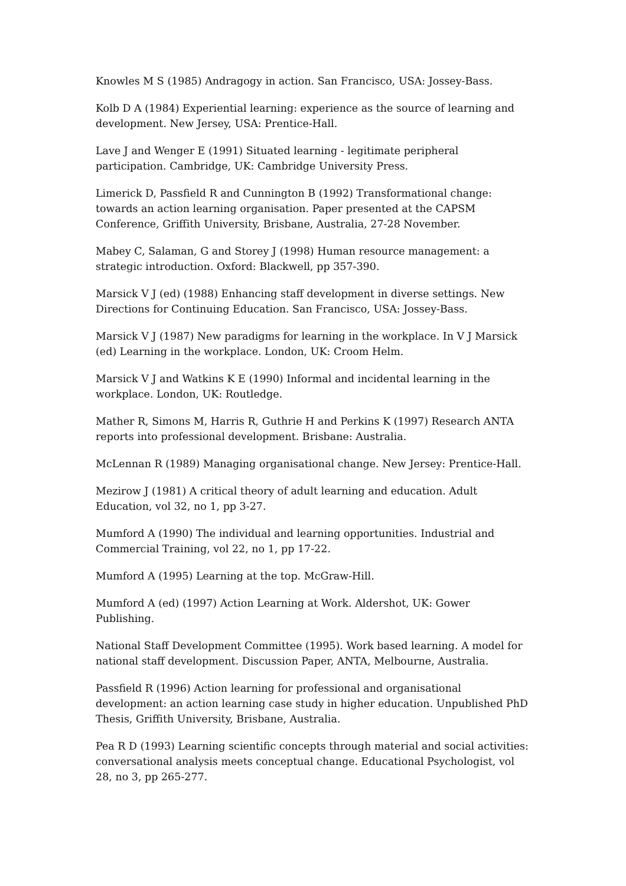Knowles M S (1985) Andragogy in action. San Francisco, USA: Jossey-Bass.
Kolb D A (1984) Experiential learning: experience as the source of learning and development. New Jersey, USA: Prentice-Hall.
Lave J and Wenger E (1991) Situated learning - legitimate peripheral participation. Cambridge, UK: Cambridge University Press.
Limerick D, Passfield R and Cunnington B (1992) Transformational change: towards an action learning organisation. Paper presented at the CAPSM Conference, Griffith University, Brisbane, Australia, 27-28 November.
Mabey C, Salaman, G and Storey J (1998) Human resource management: a strategic introduction. Oxford: Blackwell, pp 357-390.
Marsick V J (ed) (1988) Enhancing staff development in diverse settings. New Directions for Continuing Education. San Francisco, USA: Jossey-Bass.
Marsick V J (1987) New paradigms for learning in the workplace. In V J Marsick (ed) Learning in the workplace. London, UK: Croom Helm.
Marsick V J and Watkins K E (1990) Informal and incidental learning in the workplace. London, UK: Routledge.
Mather R, Simons M, Harris R, Guthrie H and Perkins K (1997) Research ANTA reports into professional development. Brisbane: Australia.
McLennan R (1989) Managing organisational change. New Jersey: Prentice-Hall.
Mezirow J (1981) A critical theory of adult learning and education. Adult Education, vol 32, no 1, pp 3-27.
Mumford A (1990) The individual and learning opportunities. Industrial and Commercial Training, vol 22, no 1, pp 17-22.
Mumford A (1995) Learning at the top. McGraw-Hill.
Mumford A (ed) (1997) Action Learning at Work. Aldershot, UK: Gower Publishing.
National Staff Development Committee (1995). Work based learning. A model for national staff development. Discussion Paper, ANTA, Melbourne, Australia.
Passfield R (1996) Action learning for professional and organisational development: an action learning case study in higher education. Unpublished PhD Thesis, Griffith University, Brisbane, Australia.
Pea R D (1993) Learning scientific concepts through material and social activities: conversational analysis meets conceptual change. Educational Psychologist, vol 28, no 3, pp 265-277.